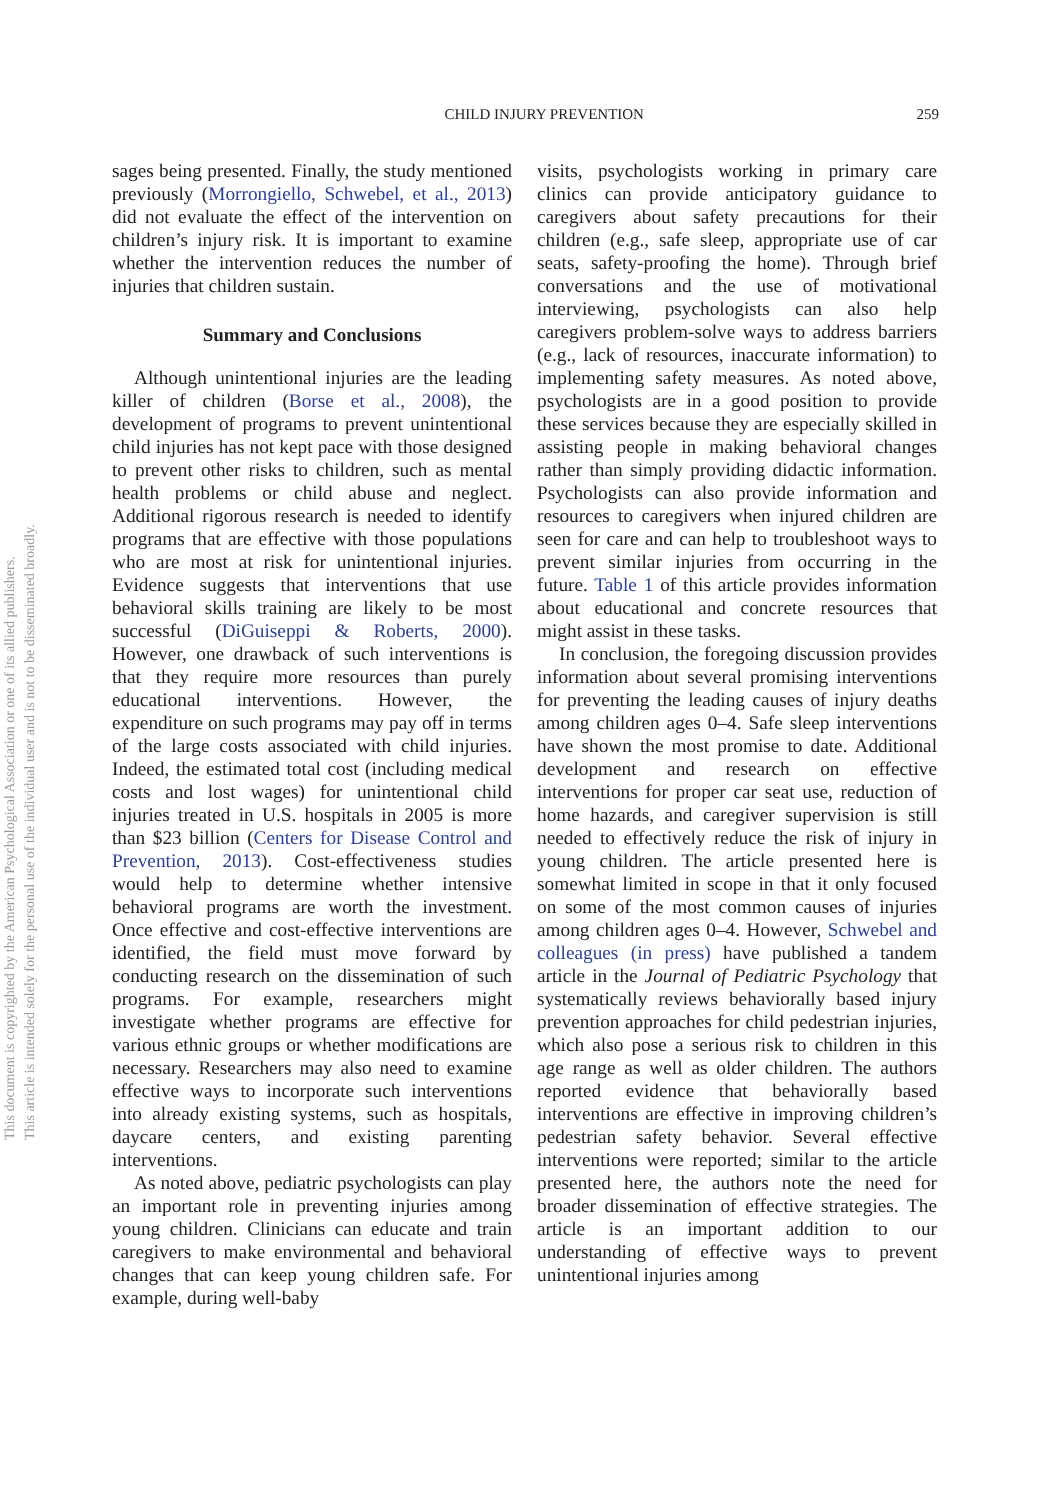CHILD INJURY PREVENTION 259
sages being presented. Finally, the study mentioned previously (Morrongiello, Schwebel, et al., 2013) did not evaluate the effect of the intervention on children’s injury risk. It is important to examine whether the intervention reduces the number of injuries that children sustain.
Summary and Conclusions
Although unintentional injuries are the leading killer of children (Borse et al., 2008), the development of programs to prevent unintentional child injuries has not kept pace with those designed to prevent other risks to children, such as mental health problems or child abuse and neglect. Additional rigorous research is needed to identify programs that are effective with those populations who are most at risk for unintentional injuries. Evidence suggests that interventions that use behavioral skills training are likely to be most successful (DiGuiseppi & Roberts, 2000). However, one drawback of such interventions is that they require more resources than purely educational interventions. However, the expenditure on such programs may pay off in terms of the large costs associated with child injuries. Indeed, the estimated total cost (including medical costs and lost wages) for unintentional child injuries treated in U.S. hospitals in 2005 is more than $23 billion (Centers for Disease Control and Prevention, 2013). Cost-effectiveness studies would help to determine whether intensive behavioral programs are worth the investment. Once effective and cost-effective interventions are identified, the field must move forward by conducting research on the dissemination of such programs. For example, researchers might investigate whether programs are effective for various ethnic groups or whether modifications are necessary. Researchers may also need to examine effective ways to incorporate such interventions into already existing systems, such as hospitals, daycare centers, and existing parenting interventions.
As noted above, pediatric psychologists can play an important role in preventing injuries among young children. Clinicians can educate and train caregivers to make environmental and behavioral changes that can keep young children safe. For example, during well-baby
visits, psychologists working in primary care clinics can provide anticipatory guidance to caregivers about safety precautions for their children (e.g., safe sleep, appropriate use of car seats, safety-proofing the home). Through brief conversations and the use of motivational interviewing, psychologists can also help caregivers problem-solve ways to address barriers (e.g., lack of resources, inaccurate information) to implementing safety measures. As noted above, psychologists are in a good position to provide these services because they are especially skilled in assisting people in making behavioral changes rather than simply providing didactic information. Psychologists can also provide information and resources to caregivers when injured children are seen for care and can help to troubleshoot ways to prevent similar injuries from occurring in the future. Table 1 of this article provides information about educational and concrete resources that might assist in these tasks.
In conclusion, the foregoing discussion provides information about several promising interventions for preventing the leading causes of injury deaths among children ages 0–4. Safe sleep interventions have shown the most promise to date. Additional development and research on effective interventions for proper car seat use, reduction of home hazards, and caregiver supervision is still needed to effectively reduce the risk of injury in young children. The article presented here is somewhat limited in scope in that it only focused on some of the most common causes of injuries among children ages 0–4. However, Schwebel and colleagues (in press) have published a tandem article in the Journal of Pediatric Psychology that systematically reviews behaviorally based injury prevention approaches for child pedestrian injuries, which also pose a serious risk to children in this age range as well as older children. The authors reported evidence that behaviorally based interventions are effective in improving children’s pedestrian safety behavior. Several effective interventions were reported; similar to the article presented here, the authors note the need for broader dissemination of effective strategies. The article is an important addition to our understanding of effective ways to prevent unintentional injuries among
This document is copyrighted by the American Psychological Association or one of its allied publishers.
This article is intended solely for the personal use of the individual user and is not to be disseminated broadly.